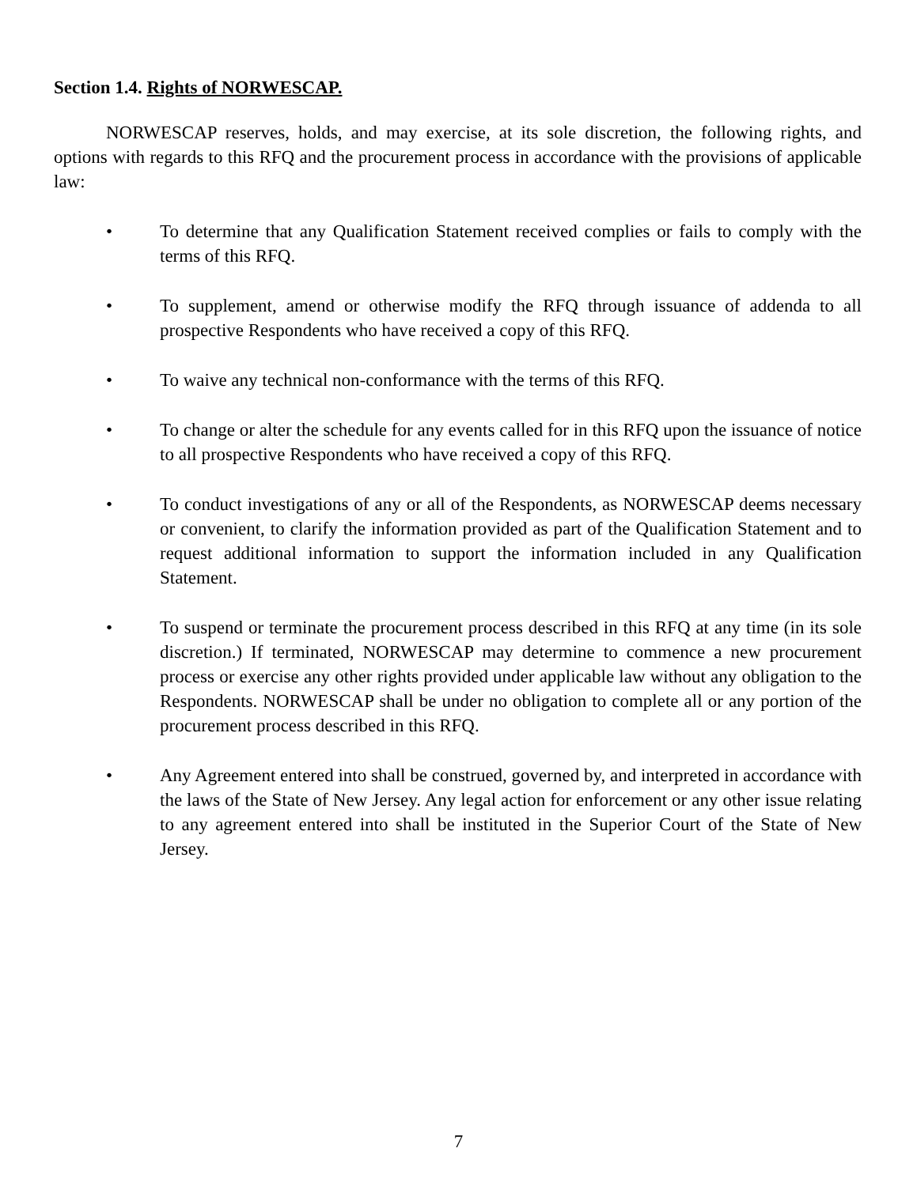Section 1.4. Rights of NORWESCAP.
NORWESCAP reserves, holds, and may exercise, at its sole discretion, the following rights, and options with regards to this RFQ and the procurement process in accordance with the provisions of applicable law:
• To determine that any Qualification Statement received complies or fails to comply with the terms of this RFQ.
• To supplement, amend or otherwise modify the RFQ through issuance of addenda to all prospective Respondents who have received a copy of this RFQ.
• To waive any technical non-conformance with the terms of this RFQ.
• To change or alter the schedule for any events called for in this RFQ upon the issuance of notice to all prospective Respondents who have received a copy of this RFQ.
• To conduct investigations of any or all of the Respondents, as NORWESCAP deems necessary or convenient, to clarify the information provided as part of the Qualification Statement and to request additional information to support the information included in any Qualification Statement.
• To suspend or terminate the procurement process described in this RFQ at any time (in its sole discretion.) If terminated, NORWESCAP may determine to commence a new procurement process or exercise any other rights provided under applicable law without any obligation to the Respondents. NORWESCAP shall be under no obligation to complete all or any portion of the procurement process described in this RFQ.
• Any Agreement entered into shall be construed, governed by, and interpreted in accordance with the laws of the State of New Jersey. Any legal action for enforcement or any other issue relating to any agreement entered into shall be instituted in the Superior Court of the State of New Jersey.
7